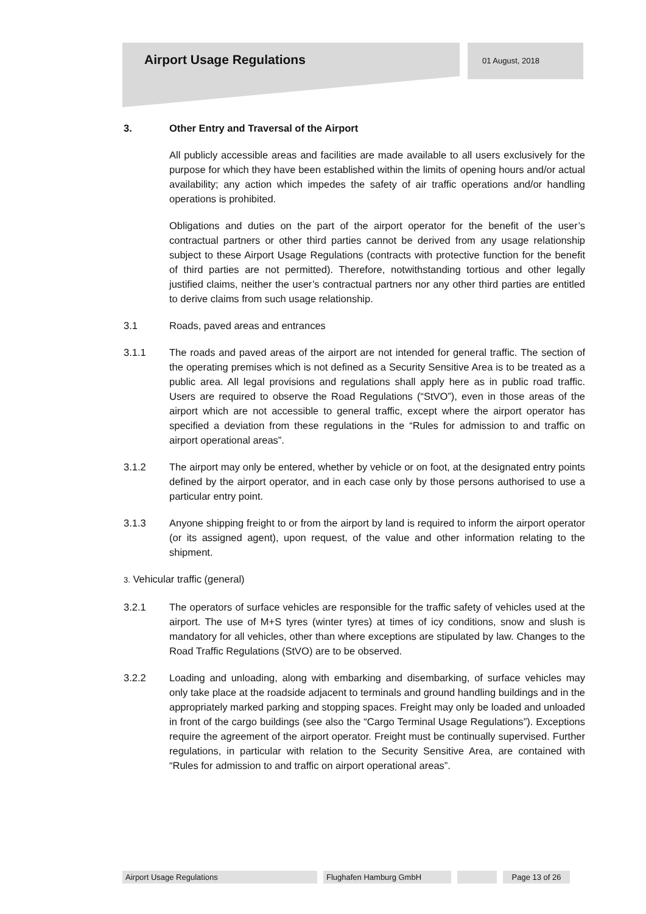Airport Usage Regulations
01 August, 2018
3. Other Entry and Traversal of the Airport
All publicly accessible areas and facilities are made available to all users exclusively for the purpose for which they have been established within the limits of opening hours and/or actual availability; any action which impedes the safety of air traffic operations and/or handling operations is prohibited.
Obligations and duties on the part of the airport operator for the benefit of the user’s contractual partners or other third parties cannot be derived from any usage relationship subject to these Airport Usage Regulations (contracts with protective function for the benefit of third parties are not permitted). Therefore, notwithstanding tortious and other legally justified claims, neither the user’s contractual partners nor any other third parties are entitled to derive claims from such usage relationship.
3.1 Roads, paved areas and entrances
3.1.1 The roads and paved areas of the airport are not intended for general traffic. The section of the operating premises which is not defined as a Security Sensitive Area is to be treated as a public area. All legal provisions and regulations shall apply here as in public road traffic. Users are required to observe the Road Regulations (“StVO”), even in those areas of the airport which are not accessible to general traffic, except where the airport operator has specified a deviation from these regulations in the “Rules for admission to and traffic on airport operational areas”.
3.1.2 The airport may only be entered, whether by vehicle or on foot, at the designated entry points defined by the airport operator, and in each case only by those persons authorised to use a particular entry point.
3.1.3 Anyone shipping freight to or from the airport by land is required to inform the airport operator (or its assigned agent), upon request, of the value and other information relating to the shipment.
3. Vehicular traffic (general)
3.2.1 The operators of surface vehicles are responsible for the traffic safety of vehicles used at the airport. The use of M+S tyres (winter tyres) at times of icy conditions, snow and slush is mandatory for all vehicles, other than where exceptions are stipulated by law. Changes to the Road Traffic Regulations (StVO) are to be observed.
3.2.2 Loading and unloading, along with embarking and disembarking, of surface vehicles may only take place at the roadside adjacent to terminals and ground handling buildings and in the appropriately marked parking and stopping spaces. Freight may only be loaded and unloaded in front of the cargo buildings (see also the “Cargo Terminal Usage Regulations”). Exceptions require the agreement of the airport operator. Freight must be continually supervised. Further regulations, in particular with relation to the Security Sensitive Area, are contained with “Rules for admission to and traffic on airport operational areas”.
Airport Usage Regulations Flughafen Hamburg GmbH Page 13 of 26